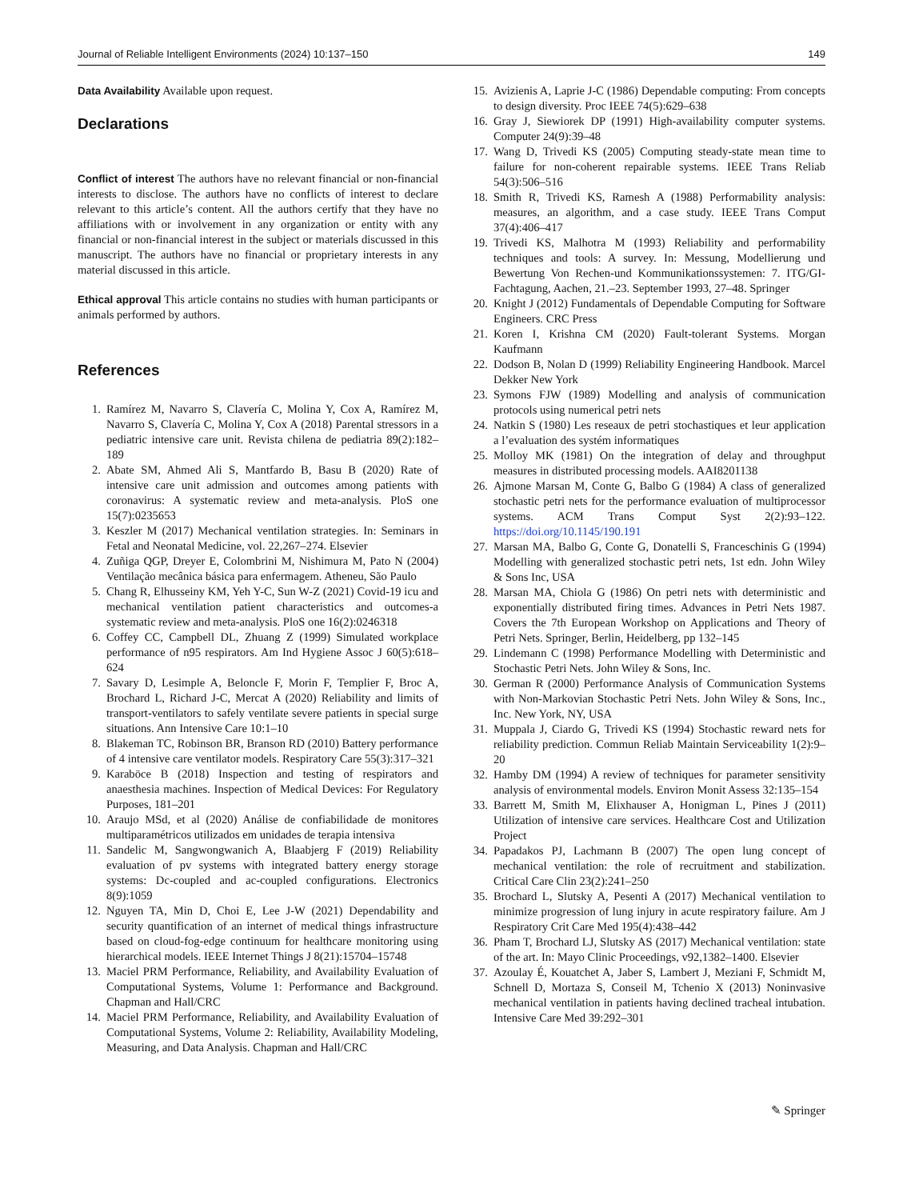Journal of Reliable Intelligent Environments (2024) 10:137–150 149
Data Availability Available upon request.
Declarations
Conflict of interest The authors have no relevant financial or non-financial interests to disclose. The authors have no conflicts of interest to declare relevant to this article’s content. All the authors certify that they have no affiliations with or involvement in any organization or entity with any financial or non-financial interest in the subject or materials discussed in this manuscript. The authors have no financial or proprietary interests in any material discussed in this article.
Ethical approval This article contains no studies with human participants or animals performed by authors.
References
1. Ramírez M, Navarro S, Clavería C, Molina Y, Cox A, Ramírez M, Navarro S, Clavería C, Molina Y, Cox A (2018) Parental stressors in a pediatric intensive care unit. Revista chilena de pediatria 89(2):182–189
2. Abate SM, Ahmed Ali S, Mantfardo B, Basu B (2020) Rate of intensive care unit admission and outcomes among patients with coronavirus: A systematic review and meta-analysis. PloS one 15(7):0235653
3. Keszler M (2017) Mechanical ventilation strategies. In: Seminars in Fetal and Neonatal Medicine, vol. 22,267–274. Elsevier
4. Zuñiga QGP, Dreyer E, Colombrini M, Nishimura M, Pato N (2004) Ventilação mecânica básica para enfermagem. Atheneu, São Paulo
5. Chang R, Elhusseiny KM, Yeh Y-C, Sun W-Z (2021) Covid-19 icu and mechanical ventilation patient characteristics and outcomes-a systematic review and meta-analysis. PloS one 16(2):0246318
6. Coffey CC, Campbell DL, Zhuang Z (1999) Simulated workplace performance of n95 respirators. Am Ind Hygiene Assoc J 60(5):618–624
7. Savary D, Lesimple A, Beloncle F, Morin F, Templier F, Broc A, Brochard L, Richard J-C, Mercat A (2020) Reliability and limits of transport-ventilators to safely ventilate severe patients in special surge situations. Ann Intensive Care 10:1–10
8. Blakeman TC, Robinson BR, Branson RD (2010) Battery performance of 4 intensive care ventilator models. Respiratory Care 55(3):317–321
9. Karaböce B (2018) Inspection and testing of respirators and anaesthesia machines. Inspection of Medical Devices: For Regulatory Purposes, 181–201
10. Araujo MSd, et al (2020) Análise de confiabilidade de monitores multiparamétricos utilizados em unidades de terapia intensiva
11. Sandelic M, Sangwongwanich A, Blaabjerg F (2019) Reliability evaluation of pv systems with integrated battery energy storage systems: Dc-coupled and ac-coupled configurations. Electronics 8(9):1059
12. Nguyen TA, Min D, Choi E, Lee J-W (2021) Dependability and security quantification of an internet of medical things infrastructure based on cloud-fog-edge continuum for healthcare monitoring using hierarchical models. IEEE Internet Things J 8(21):15704–15748
13. Maciel PRM Performance, Reliability, and Availability Evaluation of Computational Systems, Volume 1: Performance and Background. Chapman and Hall/CRC
14. Maciel PRM Performance, Reliability, and Availability Evaluation of Computational Systems, Volume 2: Reliability, Availability Modeling, Measuring, and Data Analysis. Chapman and Hall/CRC
15. Avizienis A, Laprie J-C (1986) Dependable computing: From concepts to design diversity. Proc IEEE 74(5):629–638
16. Gray J, Siewiorek DP (1991) High-availability computer systems. Computer 24(9):39–48
17. Wang D, Trivedi KS (2005) Computing steady-state mean time to failure for non-coherent repairable systems. IEEE Trans Reliab 54(3):506–516
18. Smith R, Trivedi KS, Ramesh A (1988) Performability analysis: measures, an algorithm, and a case study. IEEE Trans Comput 37(4):406–417
19. Trivedi KS, Malhotra M (1993) Reliability and performability techniques and tools: A survey. In: Messung, Modellierung und Bewertung Von Rechen-und Kommunikationssystemen: 7. ITG/GI-Fachtagung, Aachen, 21.–23. September 1993, 27–48. Springer
20. Knight J (2012) Fundamentals of Dependable Computing for Software Engineers. CRC Press
21. Koren I, Krishna CM (2020) Fault-tolerant Systems. Morgan Kaufmann
22. Dodson B, Nolan D (1999) Reliability Engineering Handbook. Marcel Dekker New York
23. Symons FJW (1989) Modelling and analysis of communication protocols using numerical petri nets
24. Natkin S (1980) Les reseaux de petri stochastiques et leur application a l’evaluation des systém informatiques
25. Molloy MK (1981) On the integration of delay and throughput measures in distributed processing models. AAI8201138
26. Ajmone Marsan M, Conte G, Balbo G (1984) A class of generalized stochastic petri nets for the performance evaluation of multiprocessor systems. ACM Trans Comput Syst 2(2):93–122. https://doi.org/10.1145/190.191
27. Marsan MA, Balbo G, Conte G, Donatelli S, Franceschinis G (1994) Modelling with generalized stochastic petri nets, 1st edn. John Wiley & Sons Inc, USA
28. Marsan MA, Chiola G (1986) On petri nets with deterministic and exponentially distributed firing times. Advances in Petri Nets 1987. Covers the 7th European Workshop on Applications and Theory of Petri Nets. Springer, Berlin, Heidelberg, pp 132–145
29. Lindemann C (1998) Performance Modelling with Deterministic and Stochastic Petri Nets. John Wiley & Sons, Inc.
30. German R (2000) Performance Analysis of Communication Systems with Non-Markovian Stochastic Petri Nets. John Wiley & Sons, Inc., Inc. New York, NY, USA
31. Muppala J, Ciardo G, Trivedi KS (1994) Stochastic reward nets for reliability prediction. Commun Reliab Maintain Serviceability 1(2):9–20
32. Hamby DM (1994) A review of techniques for parameter sensitivity analysis of environmental models. Environ Monit Assess 32:135–154
33. Barrett M, Smith M, Elixhauser A, Honigman L, Pines J (2011) Utilization of intensive care services. Healthcare Cost and Utilization Project
34. Papadakos PJ, Lachmann B (2007) The open lung concept of mechanical ventilation: the role of recruitment and stabilization. Critical Care Clin 23(2):241–250
35. Brochard L, Slutsky A, Pesenti A (2017) Mechanical ventilation to minimize progression of lung injury in acute respiratory failure. Am J Respiratory Crit Care Med 195(4):438–442
36. Pham T, Brochard LJ, Slutsky AS (2017) Mechanical ventilation: state of the art. In: Mayo Clinic Proceedings, v92,1382–1400. Elsevier
37. Azoulay É, Kouatchet A, Jaber S, Lambert J, Meziani F, Schmidt M, Schnell D, Mortaza S, Conseil M, Tchenio X (2013) Noninvasive mechanical ventilation in patients having declined tracheal intubation. Intensive Care Med 39:292–301
✎ Springer